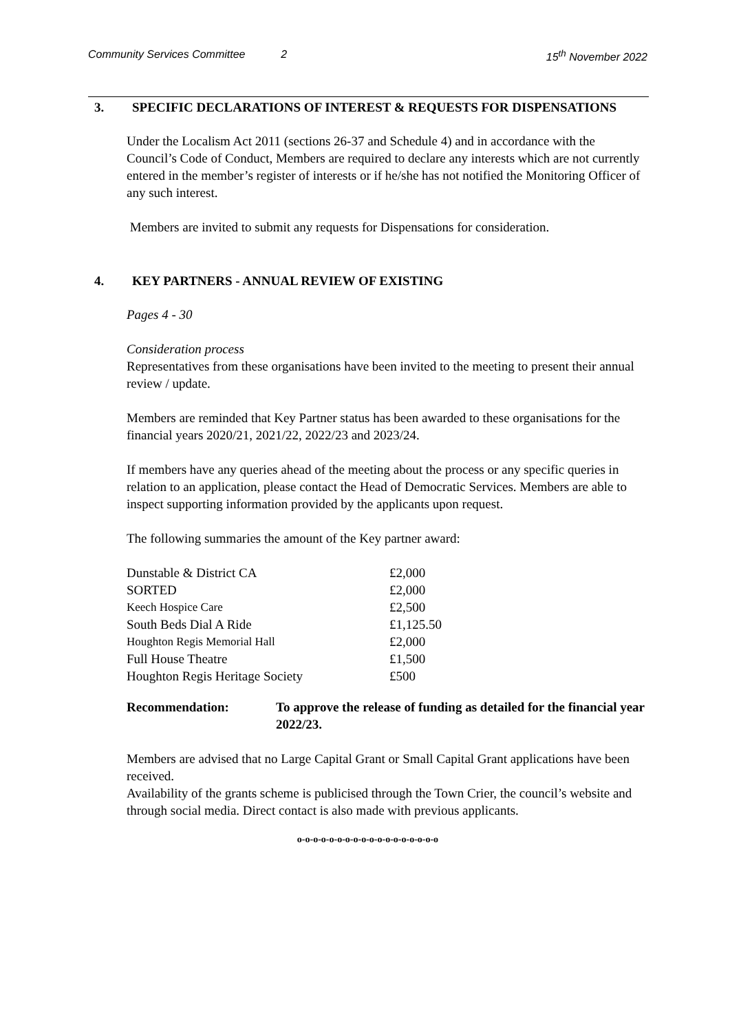Community Services Committee 2 15<sup>th</sup> November 2022
3. SPECIFIC DECLARATIONS OF INTEREST & REQUESTS FOR DISPENSATIONS
Under the Localism Act 2011 (sections 26-37 and Schedule 4) and in accordance with the Council’s Code of Conduct, Members are required to declare any interests which are not currently entered in the member’s register of interests or if he/she has not notified the Monitoring Officer of any such interest.
Members are invited to submit any requests for Dispensations for consideration.
4. KEY PARTNERS - ANNUAL REVIEW OF EXISTING
Pages 4 - 30
Consideration process
Representatives from these organisations have been invited to the meeting to present their annual review / update.
Members are reminded that Key Partner status has been awarded to these organisations for the financial years 2020/21, 2021/22, 2022/23 and 2023/24.
If members have any queries ahead of the meeting about the process or any specific queries in relation to an application, please contact the Head of Democratic Services. Members are able to inspect supporting information provided by the applicants upon request.
The following summaries the amount of the Key partner award:
| Dunstable & District CA | £2,000 |
| SORTED | £2,000 |
| Keech Hospice Care | £2,500 |
| South Beds Dial A Ride | £1,125.50 |
| Houghton Regis Memorial Hall | £2,000 |
| Full House Theatre | £1,500 |
| Houghton Regis Heritage Society | £500 |
| Recommendation: | To approve the release of funding as detailed for the financial year 2022/23. |
Members are advised that no Large Capital Grant or Small Capital Grant applications have been received.
Availability of the grants scheme is publicised through the Town Crier, the council’s website and through social media. Direct contact is also made with previous applicants.
o-o-o-o-o-o-o-o-o-o-o-o-o-o-o-o-o-o